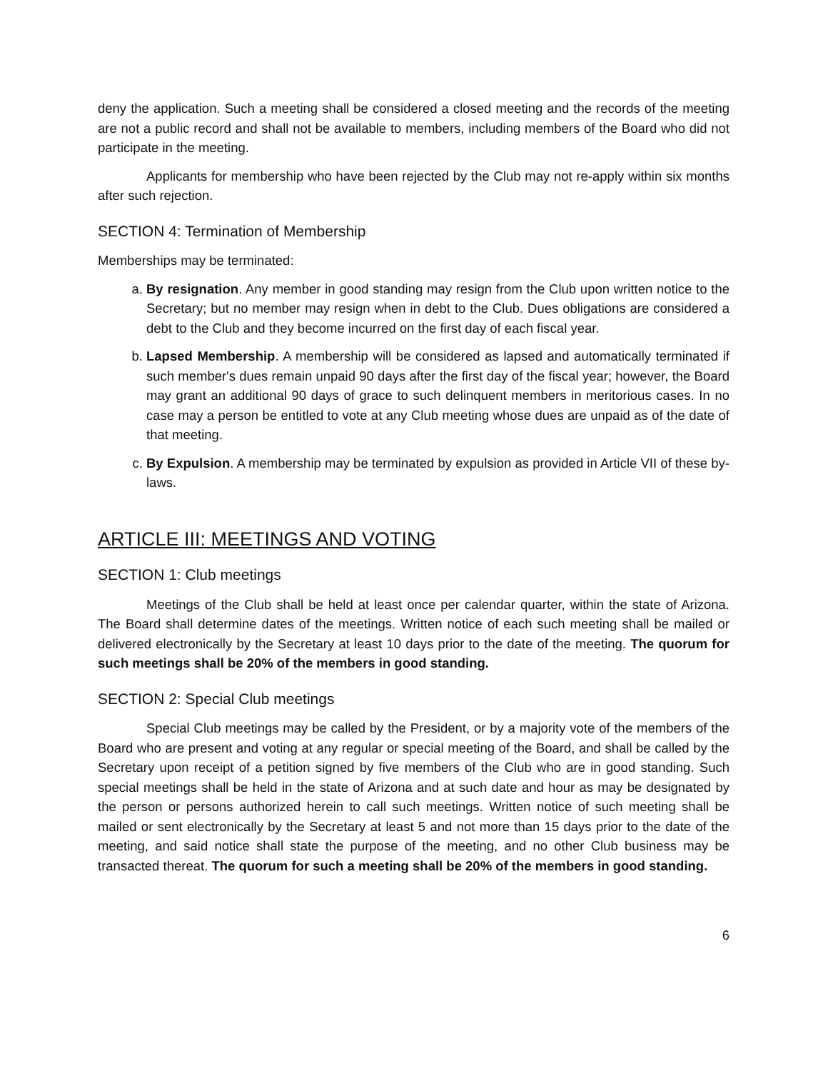deny the application. Such a meeting shall be considered a closed meeting and the records of the meeting are not a public record and shall not be available to members, including members of the Board who did not participate in the meeting.
Applicants for membership who have been rejected by the Club may not re-apply within six months after such rejection.
SECTION 4: Termination of Membership
Memberships may be terminated:
a. By resignation. Any member in good standing may resign from the Club upon written notice to the Secretary; but no member may resign when in debt to the Club. Dues obligations are considered a debt to the Club and they become incurred on the first day of each fiscal year.
b. Lapsed Membership. A membership will be considered as lapsed and automatically terminated if such member's dues remain unpaid 90 days after the first day of the fiscal year; however, the Board may grant an additional 90 days of grace to such delinquent members in meritorious cases. In no case may a person be entitled to vote at any Club meeting whose dues are unpaid as of the date of that meeting.
c. By Expulsion. A membership may be terminated by expulsion as provided in Article VII of these by-laws.
ARTICLE III: MEETINGS AND VOTING
SECTION 1: Club meetings
Meetings of the Club shall be held at least once per calendar quarter, within the state of Arizona. The Board shall determine dates of the meetings. Written notice of each such meeting shall be mailed or delivered electronically by the Secretary at least 10 days prior to the date of the meeting. The quorum for such meetings shall be 20% of the members in good standing.
SECTION 2: Special Club meetings
Special Club meetings may be called by the President, or by a majority vote of the members of the Board who are present and voting at any regular or special meeting of the Board, and shall be called by the Secretary upon receipt of a petition signed by five members of the Club who are in good standing. Such special meetings shall be held in the state of Arizona and at such date and hour as may be designated by the person or persons authorized herein to call such meetings. Written notice of such meeting shall be mailed or sent electronically by the Secretary at least 5 and not more than 15 days prior to the date of the meeting, and said notice shall state the purpose of the meeting, and no other Club business may be transacted thereat. The quorum for such a meeting shall be 20% of the members in good standing.
6